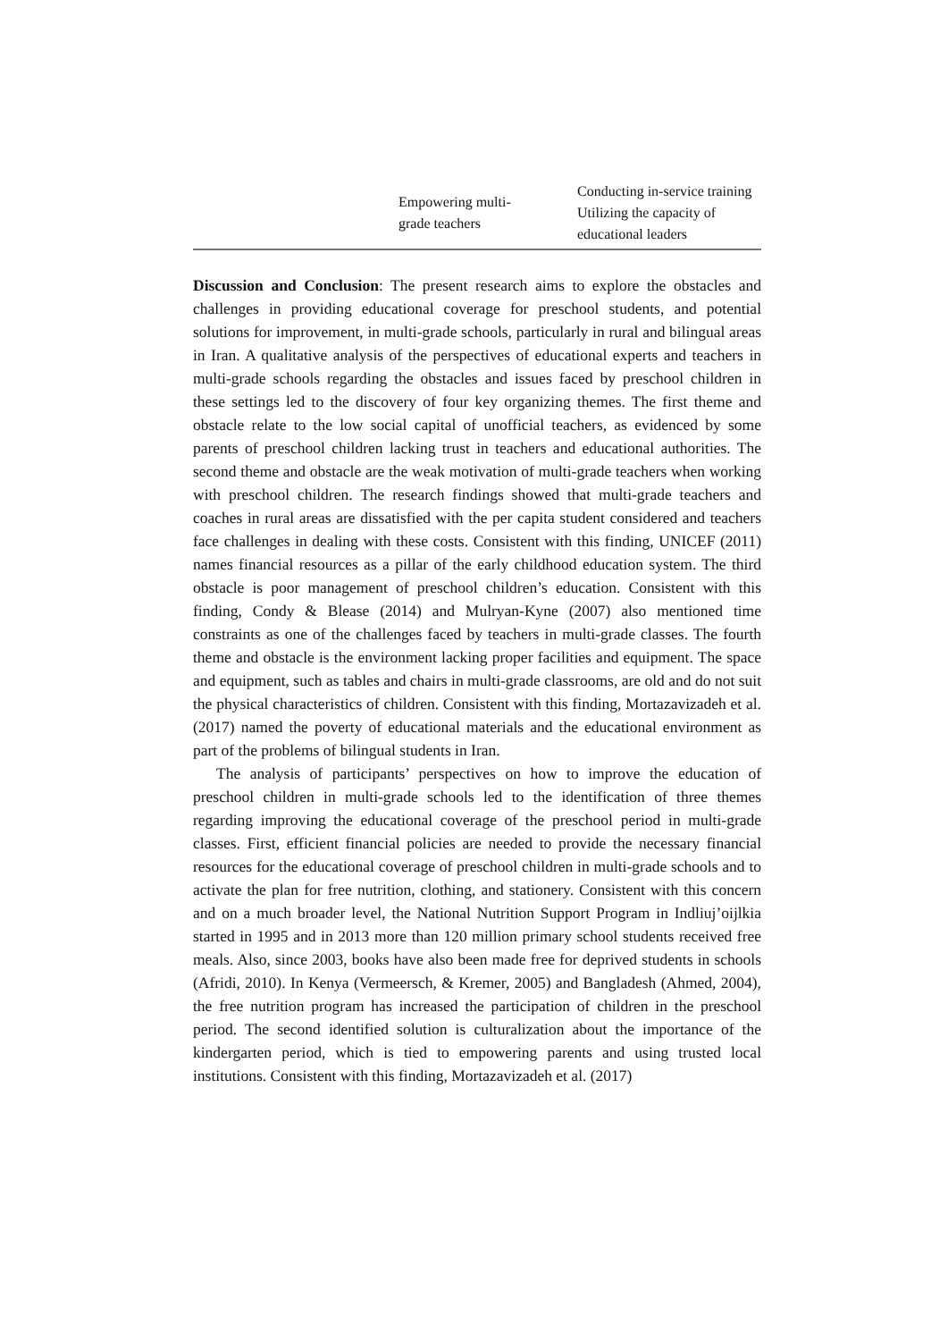| | Empowering multi- grade teachers | Conducting in-service training Utilizing the capacity of educational leaders |
Discussion and Conclusion: The present research aims to explore the obstacles and challenges in providing educational coverage for preschool students, and potential solutions for improvement, in multi-grade schools, particularly in rural and bilingual areas in Iran. A qualitative analysis of the perspectives of educational experts and teachers in multi-grade schools regarding the obstacles and issues faced by preschool children in these settings led to the discovery of four key organizing themes. The first theme and obstacle relate to the low social capital of unofficial teachers, as evidenced by some parents of preschool children lacking trust in teachers and educational authorities. The second theme and obstacle are the weak motivation of multi-grade teachers when working with preschool children. The research findings showed that multi-grade teachers and coaches in rural areas are dissatisfied with the per capita student considered and teachers face challenges in dealing with these costs. Consistent with this finding, UNICEF (2011) names financial resources as a pillar of the early childhood education system. The third obstacle is poor management of preschool children’s education. Consistent with this finding, Condy & Blease (2014) and Mulryan-Kyne (2007) also mentioned time constraints as one of the challenges faced by teachers in multi-grade classes. The fourth theme and obstacle is the environment lacking proper facilities and equipment. The space and equipment, such as tables and chairs in multi-grade classrooms, are old and do not suit the physical characteristics of children. Consistent with this finding, Mortazavizadeh et al. (2017) named the poverty of educational materials and the educational environment as part of the problems of bilingual students in Iran.
The analysis of participants’ perspectives on how to improve the education of preschool children in multi-grade schools led to the identification of three themes regarding improving the educational coverage of the preschool period in multi-grade classes. First, efficient financial policies are needed to provide the necessary financial resources for the educational coverage of preschool children in multi-grade schools and to activate the plan for free nutrition, clothing, and stationery. Consistent with this concern and on a much broader level, the National Nutrition Support Program in Indliuj’oijlkia started in 1995 and in 2013 more than 120 million primary school students received free meals. Also, since 2003, books have also been made free for deprived students in schools (Afridi, 2010). In Kenya (Vermeersch, & Kremer, 2005) and Bangladesh (Ahmed, 2004), the free nutrition program has increased the participation of children in the preschool period. The second identified solution is culturalization about the importance of the kindergarten period, which is tied to empowering parents and using trusted local institutions. Consistent with this finding, Mortazavizadeh et al. (2017)